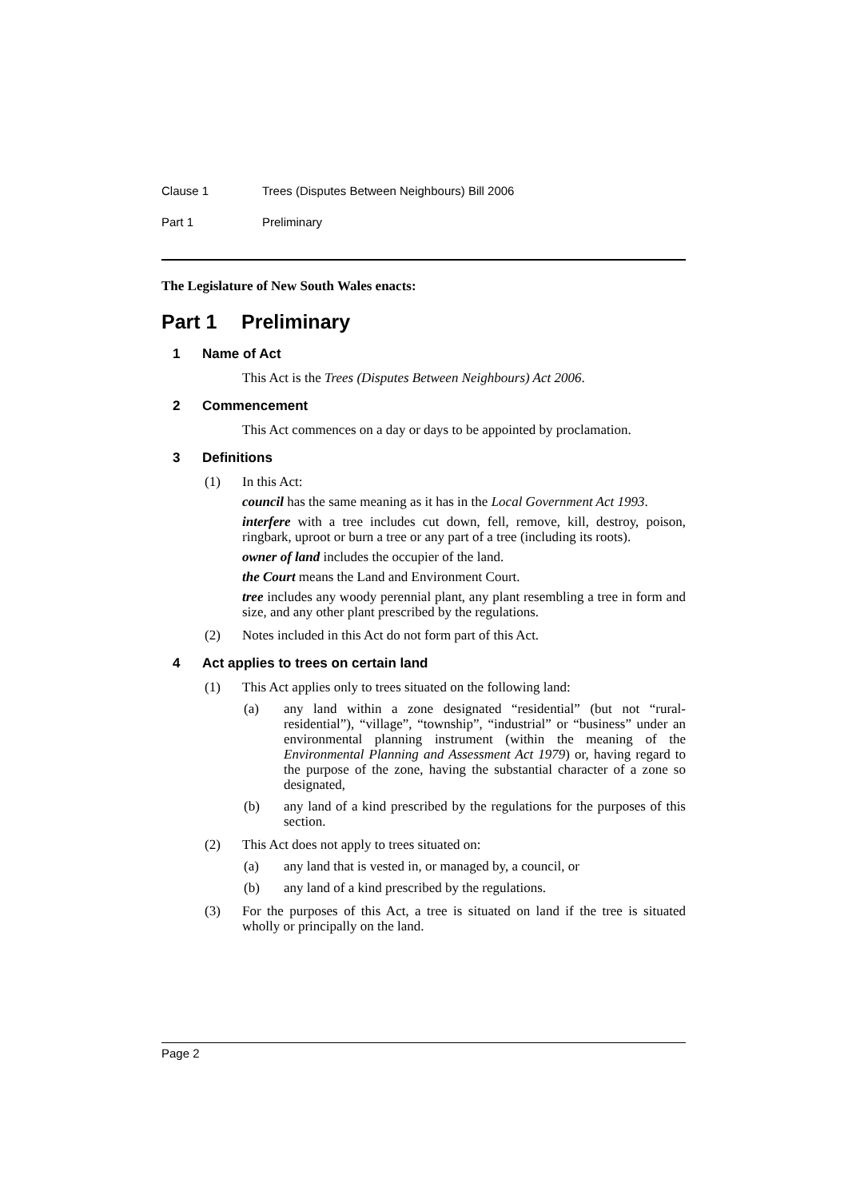Clause 1 Trees (Disputes Between Neighbours) Bill 2006
Part 1 Preliminary
The Legislature of New South Wales enacts:
Part 1 Preliminary
1 Name of Act
This Act is the Trees (Disputes Between Neighbours) Act 2006.
2 Commencement
This Act commences on a day or days to be appointed by proclamation.
3 Definitions
(1) In this Act:
council has the same meaning as it has in the Local Government Act 1993.
interfere with a tree includes cut down, fell, remove, kill, destroy, poison, ringbark, uproot or burn a tree or any part of a tree (including its roots).
owner of land includes the occupier of the land.
the Court means the Land and Environment Court.
tree includes any woody perennial plant, any plant resembling a tree in form and size, and any other plant prescribed by the regulations.
(2) Notes included in this Act do not form part of this Act.
4 Act applies to trees on certain land
(1) This Act applies only to trees situated on the following land:
(a) any land within a zone designated “residential” (but not “rural-residential”), “village”, “township”, “industrial” or “business” under an environmental planning instrument (within the meaning of the Environmental Planning and Assessment Act 1979) or, having regard to the purpose of the zone, having the substantial character of a zone so designated,
(b) any land of a kind prescribed by the regulations for the purposes of this section.
(2) This Act does not apply to trees situated on:
(a) any land that is vested in, or managed by, a council, or
(b) any land of a kind prescribed by the regulations.
(3) For the purposes of this Act, a tree is situated on land if the tree is situated wholly or principally on the land.
Page 2